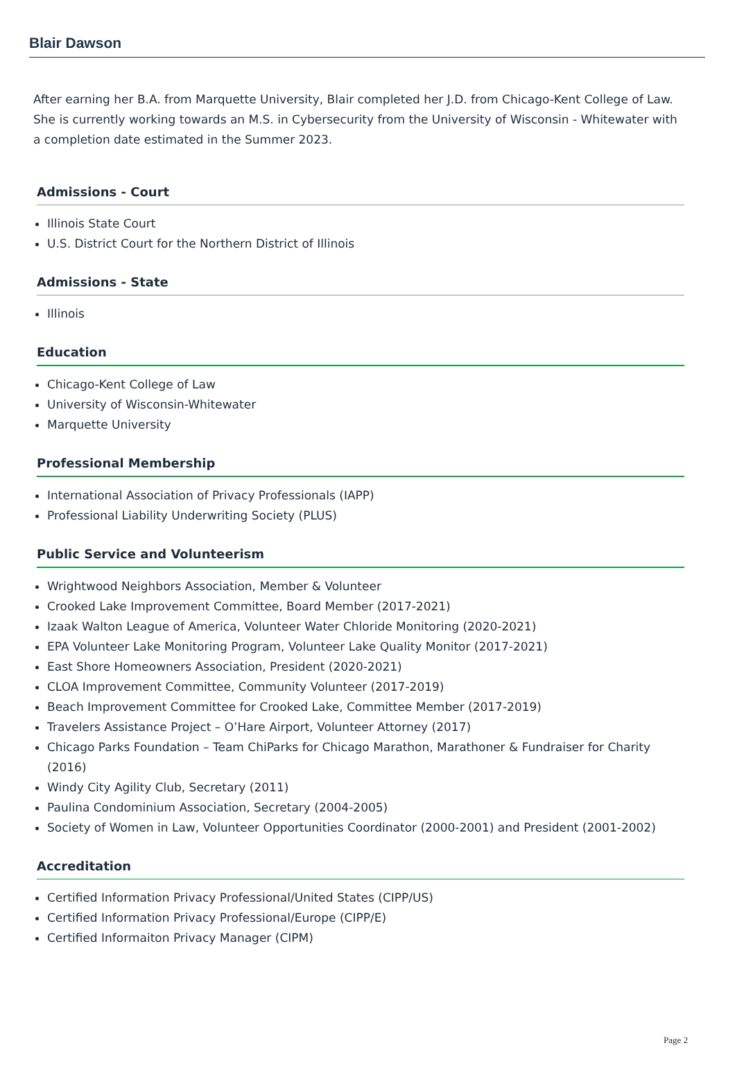Blair Dawson
After earning her B.A. from Marquette University, Blair completed her J.D. from Chicago-Kent College of Law. She is currently working towards an M.S. in Cybersecurity from the University of Wisconsin - Whitewater with a completion date estimated in the Summer 2023.
Admissions - Court
Illinois State Court
U.S. District Court for the Northern District of Illinois
Admissions - State
Illinois
Education
Chicago-Kent College of Law
University of Wisconsin-Whitewater
Marquette University
Professional Membership
International Association of Privacy Professionals (IAPP)
Professional Liability Underwriting Society (PLUS)
Public Service and Volunteerism
Wrightwood Neighbors Association, Member & Volunteer
Crooked Lake Improvement Committee, Board Member (2017-2021)
Izaak Walton League of America, Volunteer Water Chloride Monitoring (2020-2021)
EPA Volunteer Lake Monitoring Program, Volunteer Lake Quality Monitor (2017-2021)
East Shore Homeowners Association, President (2020-2021)
CLOA Improvement Committee, Community Volunteer (2017-2019)
Beach Improvement Committee for Crooked Lake, Committee Member (2017-2019)
Travelers Assistance Project – O’Hare Airport, Volunteer Attorney (2017)
Chicago Parks Foundation – Team ChiParks for Chicago Marathon, Marathoner & Fundraiser for Charity (2016)
Windy City Agility Club, Secretary (2011)
Paulina Condominium Association, Secretary (2004-2005)
Society of Women in Law, Volunteer Opportunities Coordinator (2000-2001) and President (2001-2002)
Accreditation
Certified Information Privacy Professional/United States (CIPP/US)
Certified Information Privacy Professional/Europe (CIPP/E)
Certified Informaiton Privacy Manager (CIPM)
Page 2